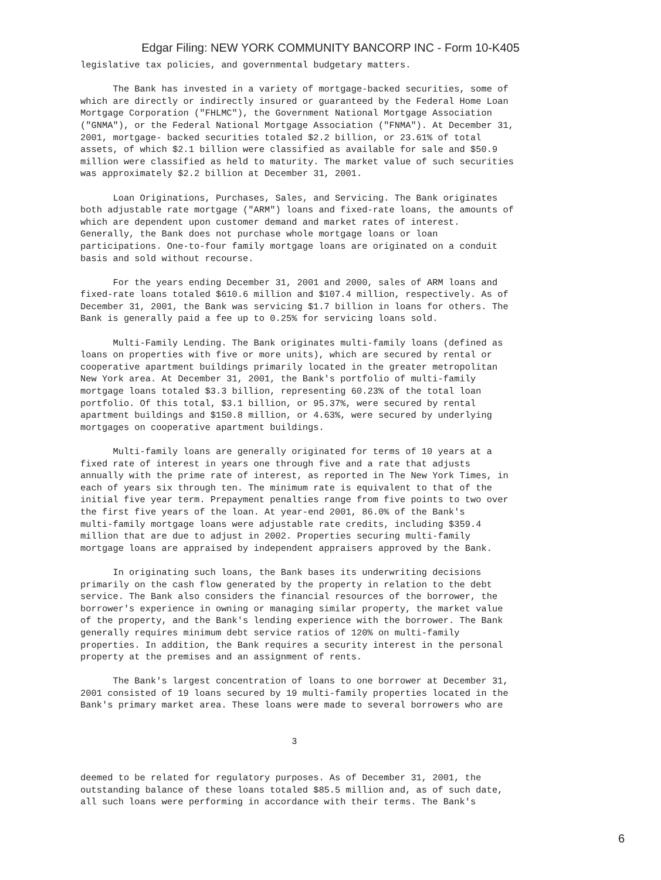Edgar Filing: NEW YORK COMMUNITY BANCORP INC - Form 10-K405
legislative tax policies, and governmental budgetary matters.

      The Bank has invested in a variety of mortgage-backed securities, some of
which are directly or indirectly insured or guaranteed by the Federal Home Loan
Mortgage Corporation ("FHLMC"), the Government National Mortgage Association
("GNMA"), or the Federal National Mortgage Association ("FNMA"). At December 31,
2001, mortgage- backed securities totaled $2.2 billion, or 23.61% of total
assets, of which $2.1 billion were classified as available for sale and $50.9
million were classified as held to maturity. The market value of such securities
was approximately $2.2 billion at December 31, 2001.

      Loan Originations, Purchases, Sales, and Servicing. The Bank originates
both adjustable rate mortgage ("ARM") loans and fixed-rate loans, the amounts of
which are dependent upon customer demand and market rates of interest.
Generally, the Bank does not purchase whole mortgage loans or loan
participations. One-to-four family mortgage loans are originated on a conduit
basis and sold without recourse.

      For the years ending December 31, 2001 and 2000, sales of ARM loans and
fixed-rate loans totaled $610.6 million and $107.4 million, respectively. As of
December 31, 2001, the Bank was servicing $1.7 billion in loans for others. The
Bank is generally paid a fee up to 0.25% for servicing loans sold.

      Multi-Family Lending. The Bank originates multi-family loans (defined as
loans on properties with five or more units), which are secured by rental or
cooperative apartment buildings primarily located in the greater metropolitan
New York area. At December 31, 2001, the Bank's portfolio of multi-family
mortgage loans totaled $3.3 billion, representing 60.23% of the total loan
portfolio. Of this total, $3.1 billion, or 95.37%, were secured by rental
apartment buildings and $150.8 million, or 4.63%, were secured by underlying
mortgages on cooperative apartment buildings.

      Multi-family loans are generally originated for terms of 10 years at a
fixed rate of interest in years one through five and a rate that adjusts
annually with the prime rate of interest, as reported in The New York Times, in
each of years six through ten. The minimum rate is equivalent to that of the
initial five year term. Prepayment penalties range from five points to two over
the first five years of the loan. At year-end 2001, 86.0% of the Bank's
multi-family mortgage loans were adjustable rate credits, including $359.4
million that are due to adjust in 2002. Properties securing multi-family
mortgage loans are appraised by independent appraisers approved by the Bank.

      In originating such loans, the Bank bases its underwriting decisions
primarily on the cash flow generated by the property in relation to the debt
service. The Bank also considers the financial resources of the borrower, the
borrower's experience in owning or managing similar property, the market value
of the property, and the Bank's lending experience with the borrower. The Bank
generally requires minimum debt service ratios of 120% on multi-family
properties. In addition, the Bank requires a security interest in the personal
property at the premises and an assignment of rents.

      The Bank's largest concentration of loans to one borrower at December 31,
2001 consisted of 19 loans secured by 19 multi-family properties located in the
Bank's primary market area. These loans were made to several borrowers who are


                                       3


deemed to be related for regulatory purposes. As of December 31, 2001, the
outstanding balance of these loans totaled $85.5 million and, as of such date,
all such loans were performing in accordance with their terms. The Bank's
6